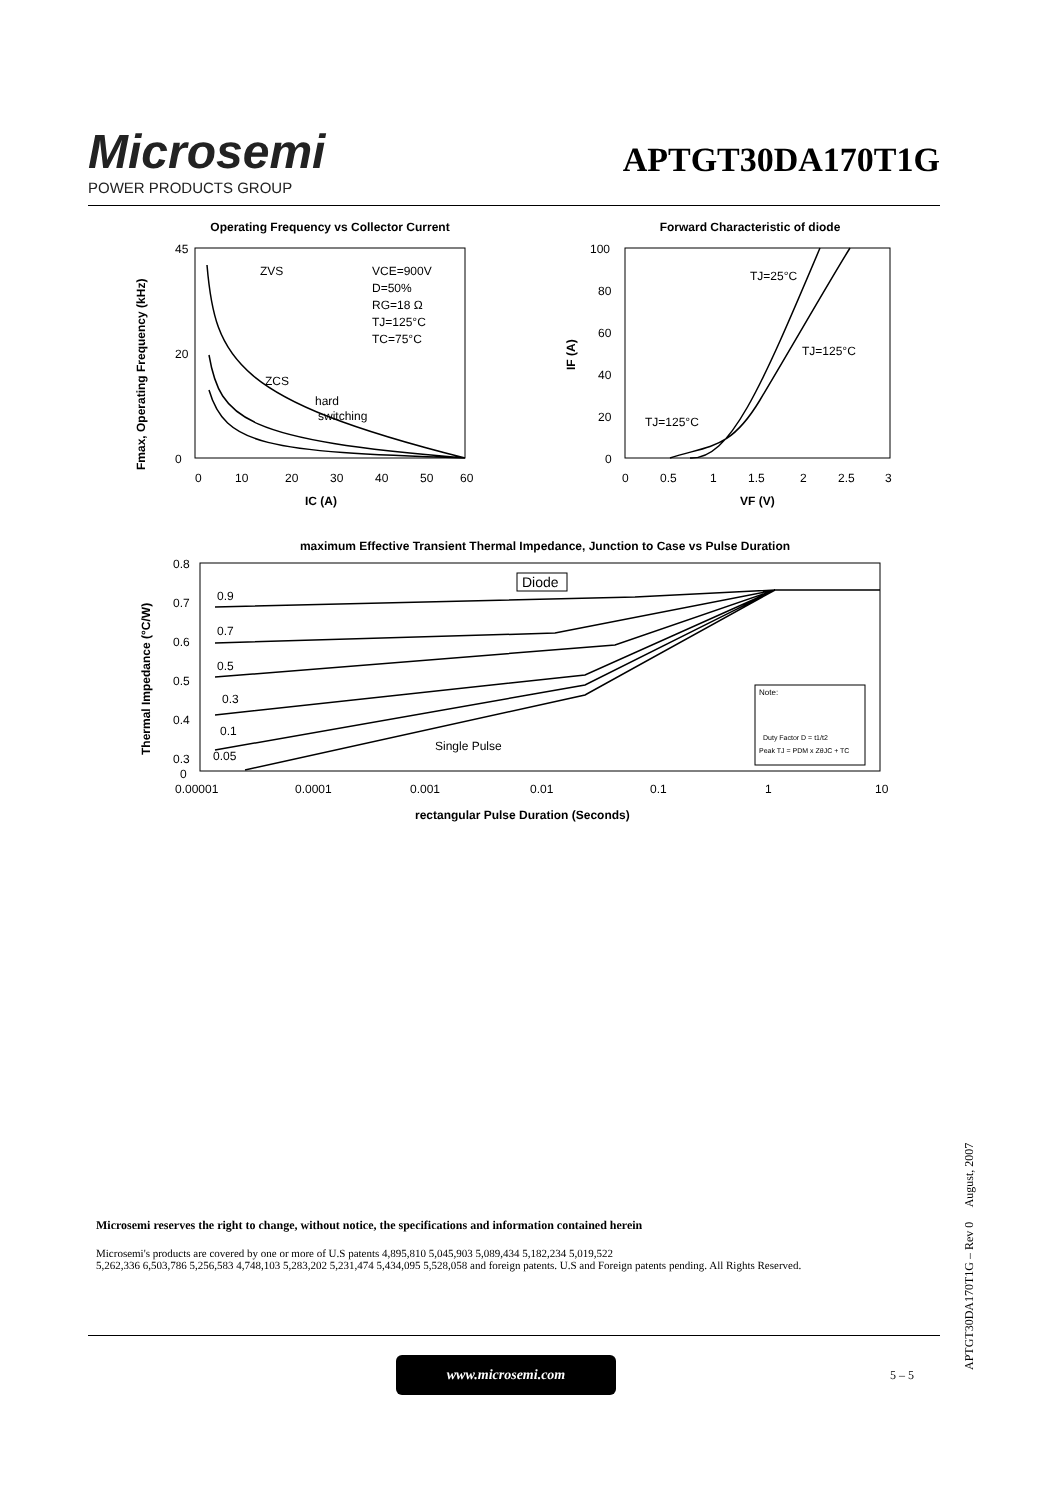Microsemi
POWER PRODUCTS GROUP
APTGT30DA170T1G
Operating Frequency vs Collector Current
45
0
20
0
10
20
30
40
50
60
IC (A)
Fmax, Operating Frequency (kHz)
ZVS
ZCS
hard
switching
VCE=900V
D=50%
RG=18 Ω
TJ=125°C
TC=75°C
Forward Characteristic of diode
100
80
60
40
20
0
0
0.5
1
1.5
2
2.5
3
VF (V)
IF (A)
TJ=25°C
TJ=125°C
TJ=125°C
maximum Effective Transient Thermal Impedance, Junction to Case vs Pulse Duration
0.8
0.7
0.6
0.5
0.4
0.3
0
0.00001
0.0001
0.001
0.01
0.1
1
10
rectangular Pulse Duration (Seconds)
Thermal Impedance (°C/W)
0.9
0.7
0.5
0.3
0.1
0.05
Single Pulse
Diode
Note:
Duty Factor D = t1/t2
Peak TJ = PDM x ZθJC + TC
Microsemi reserves the right to change, without notice, the specifications and information contained herein
Microsemi's products are covered by one or more of U.S patents 4,895,810 5,045,903 5,089,434 5,182,234 5,019,522
5,262,336 6,503,786 5,256,583 4,748,103 5,283,202 5,231,474 5,434,095 5,528,058 and foreign patents. U.S and Foreign patents pending. All Rights Reserved.
www.microsemi.com
5 – 5 APTGT30DA170T1G – Rev 0 August, 2007